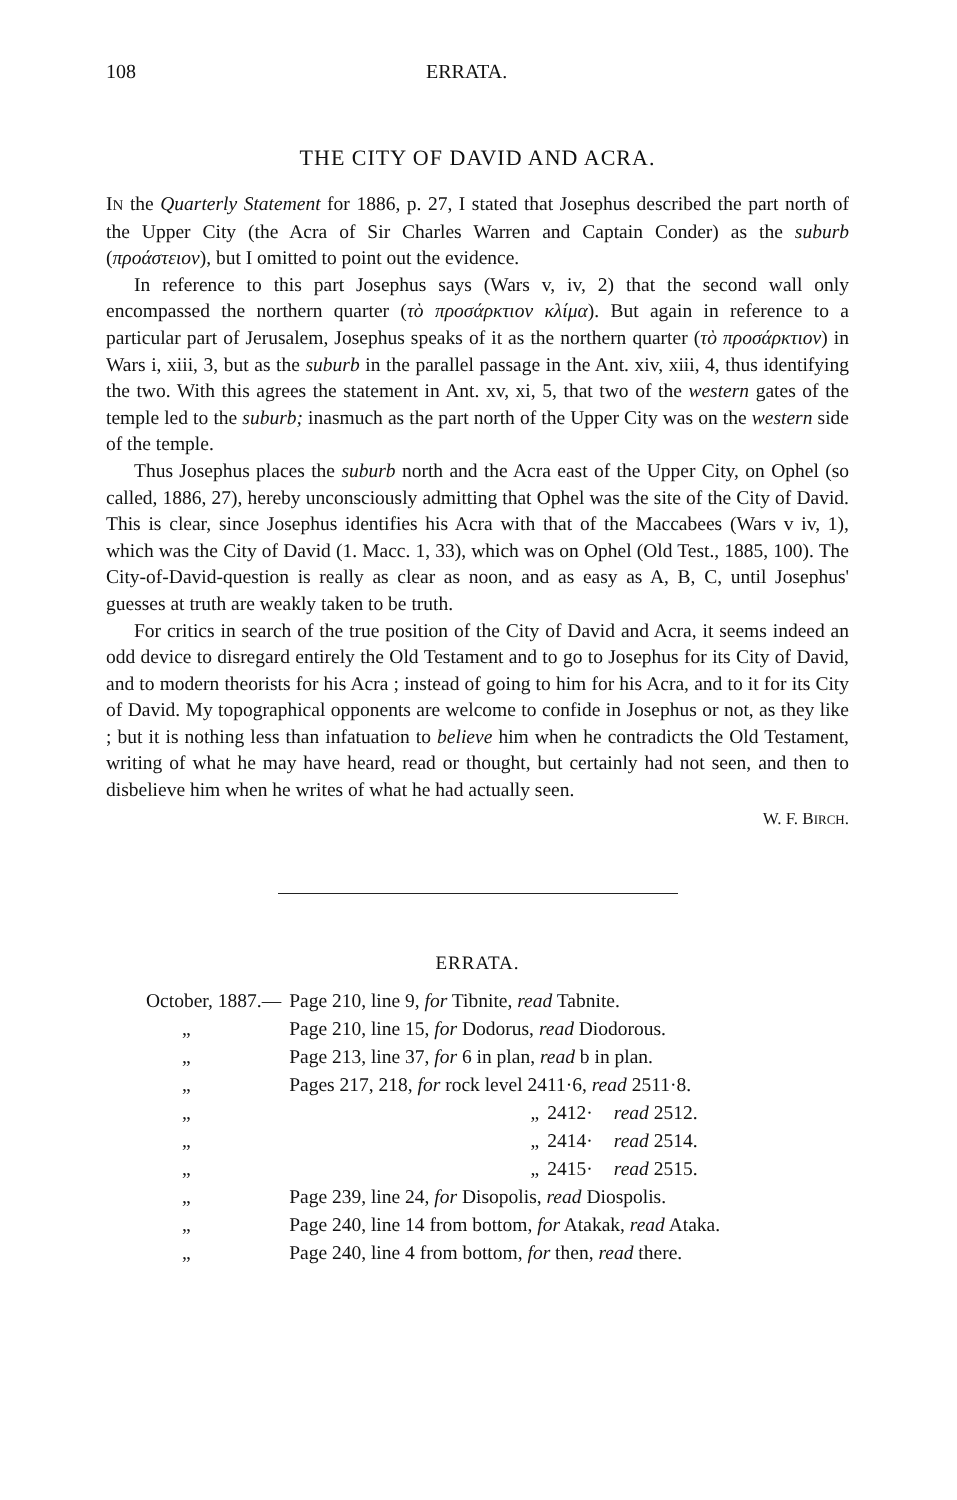108 ERRATA.
THE CITY OF DAVID AND ACRA.
IN the Quarterly Statement for 1886, p. 27, I stated that Josephus described the part north of the Upper City (the Acra of Sir Charles Warren and Captain Conder) as the suburb (προάστειον), but I omitted to point out the evidence.
In reference to this part Josephus says (Wars v, iv, 2) that the second wall only encompassed the northern quarter (τὸ προσάρκτιον κλίμα). But again in reference to a particular part of Jerusalem, Josephus speaks of it as the northern quarter (τὸ προσάρκτιον) in Wars i, xiii, 3, but as the suburb in the parallel passage in the Ant. xiv, xiii, 4, thus identifying the two. With this agrees the statement in Ant. xv, xi, 5, that two of the western gates of the temple led to the suburb; inasmuch as the part north of the Upper City was on the western side of the temple.
Thus Josephus places the suburb north and the Acra east of the Upper City, on Ophel (so called, 1886, 27), hereby unconsciously admitting that Ophel was the site of the City of David. This is clear, since Josephus identifies his Acra with that of the Maccabees (Wars v iv, 1), which was the City of David (1. Macc. 1, 33), which was on Ophel (Old Test., 1885, 100). The City-of-David-question is really as clear as noon, and as easy as A, B, C, until Josephus' guesses at truth are weakly taken to be truth.
For critics in search of the true position of the City of David and Acra, it seems indeed an odd device to disregard entirely the Old Testament and to go to Josephus for its City of David, and to modern theorists for his Acra ; instead of going to him for his Acra, and to it for its City of David. My topographical opponents are welcome to confide in Josephus or not, as they like ; but it is nothing less than infatuation to believe him when he contradicts the Old Testament, writing of what he may have heard, read or thought, but certainly had not seen, and then to disbelieve him when he writes of what he had actually seen.
W. F. BIRCH.
ERRATA.
| October, 1887.— | Page 210, line 9, for Tibnite, read Tabnite. | | |
| „ | Page 210, line 15, for Dodorus, read Diodorous. | | |
| „ | Page 213, line 37, for 6 in plan, read b in plan. | | |
| „ | Pages 217, 218, for rock level 2411·6, read 2511·8. | | |
| „ | „ | 2412· | read 2512. |
| „ | „ | 2414· | read 2514. |
| „ | „ | 2415· | read 2515. |
| „ | Page 239, line 24, for Disopolis, read Diospolis. | | |
| „ | Page 240, line 14 from bottom, for Atakak, read Ataka. | | |
| „ | Page 240, line 4 from bottom, for then, read there. | | |